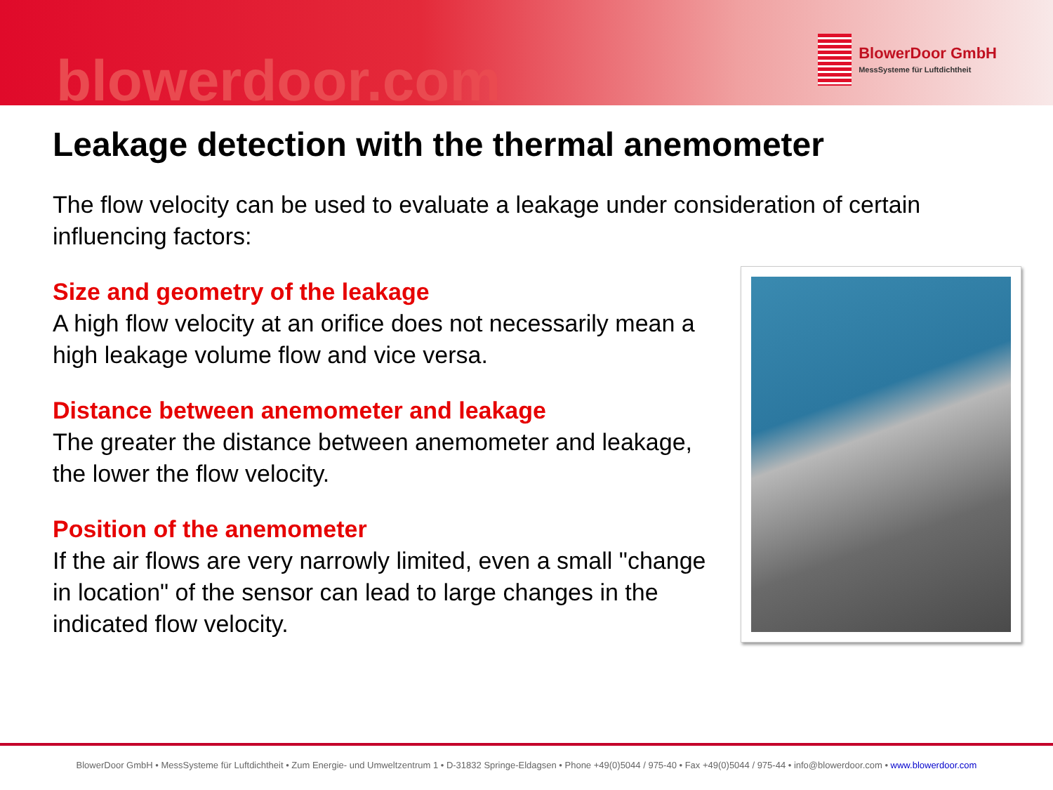blowerdoor.com
BlowerDoor GmbH
MessSysteme für Luftdichtheit
Leakage detection with the thermal anemometer
The flow velocity can be used to evaluate a leakage under consideration of certain influencing factors:
Size and geometry of the leakage
A high flow velocity at an orifice does not necessarily mean a high leakage volume flow and vice versa.
Distance between anemometer and leakage
The greater the distance between anemometer and leakage, the lower the flow velocity.
Position of the anemometer
If the air flows are very narrowly limited, even a small "change in location" of the sensor can lead to large changes in the indicated flow velocity.
BlowerDoor GmbH • MessSysteme für Luftdichtheit • Zum Energie- und Umweltzentrum 1 • D-31832 Springe-Eldagsen • Phone +49(0)5044 / 975-40 • Fax +49(0)5044 / 975-44 • info@blowerdoor.com • www.blowerdoor.com